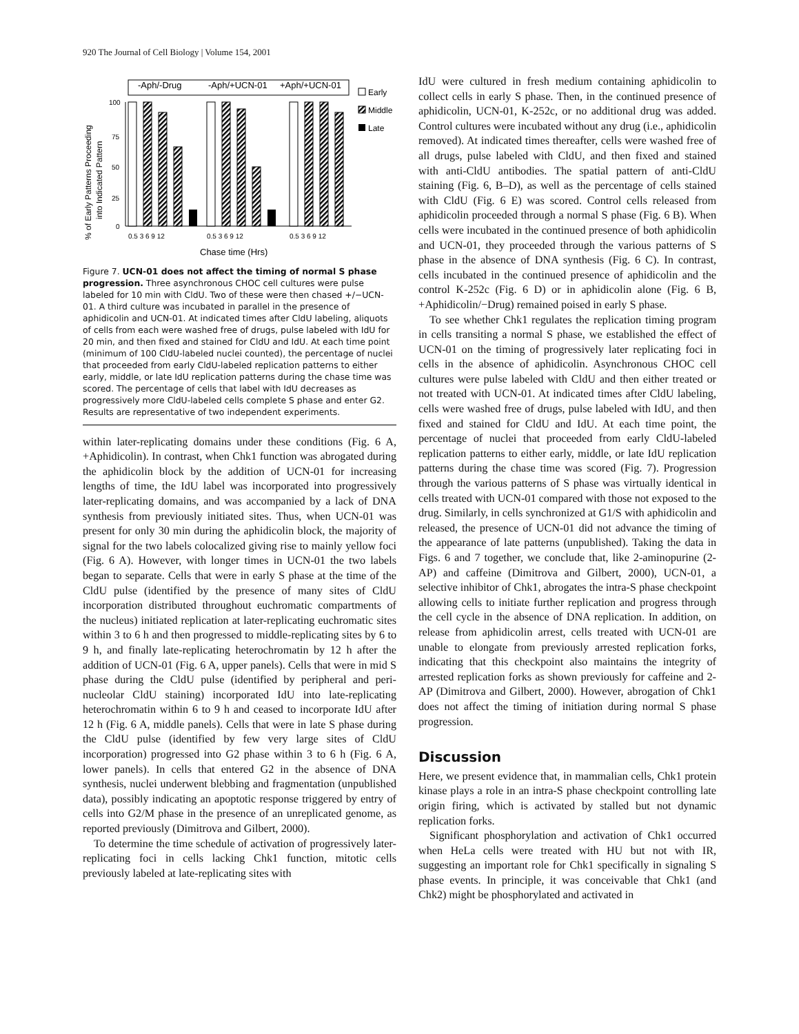920 The Journal of Cell Biology | Volume 154, 2001
% of Early Patterns Proceeding
into Indicated Pattern
100
75
50
25
0
-Aph/-Drug
-Aph/+UCN-01
+Aph/+UCN-01
0.5 3 6 9 12
0.5 3 6 9 12
0.5 3 6 9 12
Chase time (Hrs)
Early
Middle
Late
Figure 7. UCN-01 does not affect the timing of normal S phase progression. Three asynchronous CHOC cell cultures were pulse labeled for 10 min with CldU. Two of these were then chased +/−UCN-01. A third culture was incubated in parallel in the presence of aphidicolin and UCN-01. At indicated times after CldU labeling, aliquots of cells from each were washed free of drugs, pulse labeled with IdU for 20 min, and then fixed and stained for CldU and IdU. At each time point (minimum of 100 CldU-labeled nuclei counted), the percentage of nuclei that proceeded from early CldU-labeled replication patterns to either early, middle, or late IdU replication patterns during the chase time was scored. The percentage of cells that label with IdU decreases as progressively more CldU-labeled cells complete S phase and enter G2. Results are representative of two independent experiments.
within later-replicating domains under these conditions (Fig. 6 A, +Aphidicolin). In contrast, when Chk1 function was abrogated during the aphidicolin block by the addition of UCN-01 for increasing lengths of time, the IdU label was incorporated into progressively later-replicating domains, and was accompanied by a lack of DNA synthesis from previously initiated sites. Thus, when UCN-01 was present for only 30 min during the aphidicolin block, the majority of signal for the two labels colocalized giving rise to mainly yellow foci (Fig. 6 A). However, with longer times in UCN-01 the two labels began to separate. Cells that were in early S phase at the time of the CldU pulse (identified by the presence of many sites of CldU incorporation distributed throughout euchromatic compartments of the nucleus) initiated replication at later-replicating euchromatic sites within 3 to 6 h and then progressed to middle-replicating sites by 6 to 9 h, and finally late-replicating heterochromatin by 12 h after the addition of UCN-01 (Fig. 6 A, upper panels). Cells that were in mid S phase during the CldU pulse (identified by peripheral and peri-nucleolar CldU staining) incorporated IdU into late-replicating heterochromatin within 6 to 9 h and ceased to incorporate IdU after 12 h (Fig. 6 A, middle panels). Cells that were in late S phase during the CldU pulse (identified by few very large sites of CldU incorporation) progressed into G2 phase within 3 to 6 h (Fig. 6 A, lower panels). In cells that entered G2 in the absence of DNA synthesis, nuclei underwent blebbing and fragmentation (unpublished data), possibly indicating an apoptotic response triggered by entry of cells into G2/M phase in the presence of an unreplicated genome, as reported previously (Dimitrova and Gilbert, 2000).
To determine the time schedule of activation of progressively later-replicating foci in cells lacking Chk1 function, mitotic cells previously labeled at late-replicating sites with
IdU were cultured in fresh medium containing aphidicolin to collect cells in early S phase. Then, in the continued presence of aphidicolin, UCN-01, K-252c, or no additional drug was added. Control cultures were incubated without any drug (i.e., aphidicolin removed). At indicated times thereafter, cells were washed free of all drugs, pulse labeled with CldU, and then fixed and stained with anti-CldU antibodies. The spatial pattern of anti-CldU staining (Fig. 6, B–D), as well as the percentage of cells stained with CldU (Fig. 6 E) was scored. Control cells released from aphidicolin proceeded through a normal S phase (Fig. 6 B). When cells were incubated in the continued presence of both aphidicolin and UCN-01, they proceeded through the various patterns of S phase in the absence of DNA synthesis (Fig. 6 C). In contrast, cells incubated in the continued presence of aphidicolin and the control K-252c (Fig. 6 D) or in aphidicolin alone (Fig. 6 B, +Aphidicolin/−Drug) remained poised in early S phase.
To see whether Chk1 regulates the replication timing program in cells transiting a normal S phase, we established the effect of UCN-01 on the timing of progressively later replicating foci in cells in the absence of aphidicolin. Asynchronous CHOC cell cultures were pulse labeled with CldU and then either treated or not treated with UCN-01. At indicated times after CldU labeling, cells were washed free of drugs, pulse labeled with IdU, and then fixed and stained for CldU and IdU. At each time point, the percentage of nuclei that proceeded from early CldU-labeled replication patterns to either early, middle, or late IdU replication patterns during the chase time was scored (Fig. 7). Progression through the various patterns of S phase was virtually identical in cells treated with UCN-01 compared with those not exposed to the drug. Similarly, in cells synchronized at G1/S with aphidicolin and released, the presence of UCN-01 did not advance the timing of the appearance of late patterns (unpublished). Taking the data in Figs. 6 and 7 together, we conclude that, like 2-aminopurine (2-AP) and caffeine (Dimitrova and Gilbert, 2000), UCN-01, a selective inhibitor of Chk1, abrogates the intra-S phase checkpoint allowing cells to initiate further replication and progress through the cell cycle in the absence of DNA replication. In addition, on release from aphidicolin arrest, cells treated with UCN-01 are unable to elongate from previously arrested replication forks, indicating that this checkpoint also maintains the integrity of arrested replication forks as shown previously for caffeine and 2-AP (Dimitrova and Gilbert, 2000). However, abrogation of Chk1 does not affect the timing of initiation during normal S phase progression.
Discussion
Here, we present evidence that, in mammalian cells, Chk1 protein kinase plays a role in an intra-S phase checkpoint controlling late origin firing, which is activated by stalled but not dynamic replication forks.
Significant phosphorylation and activation of Chk1 occurred when HeLa cells were treated with HU but not with IR, suggesting an important role for Chk1 specifically in signaling S phase events. In principle, it was conceivable that Chk1 (and Chk2) might be phosphorylated and activated in